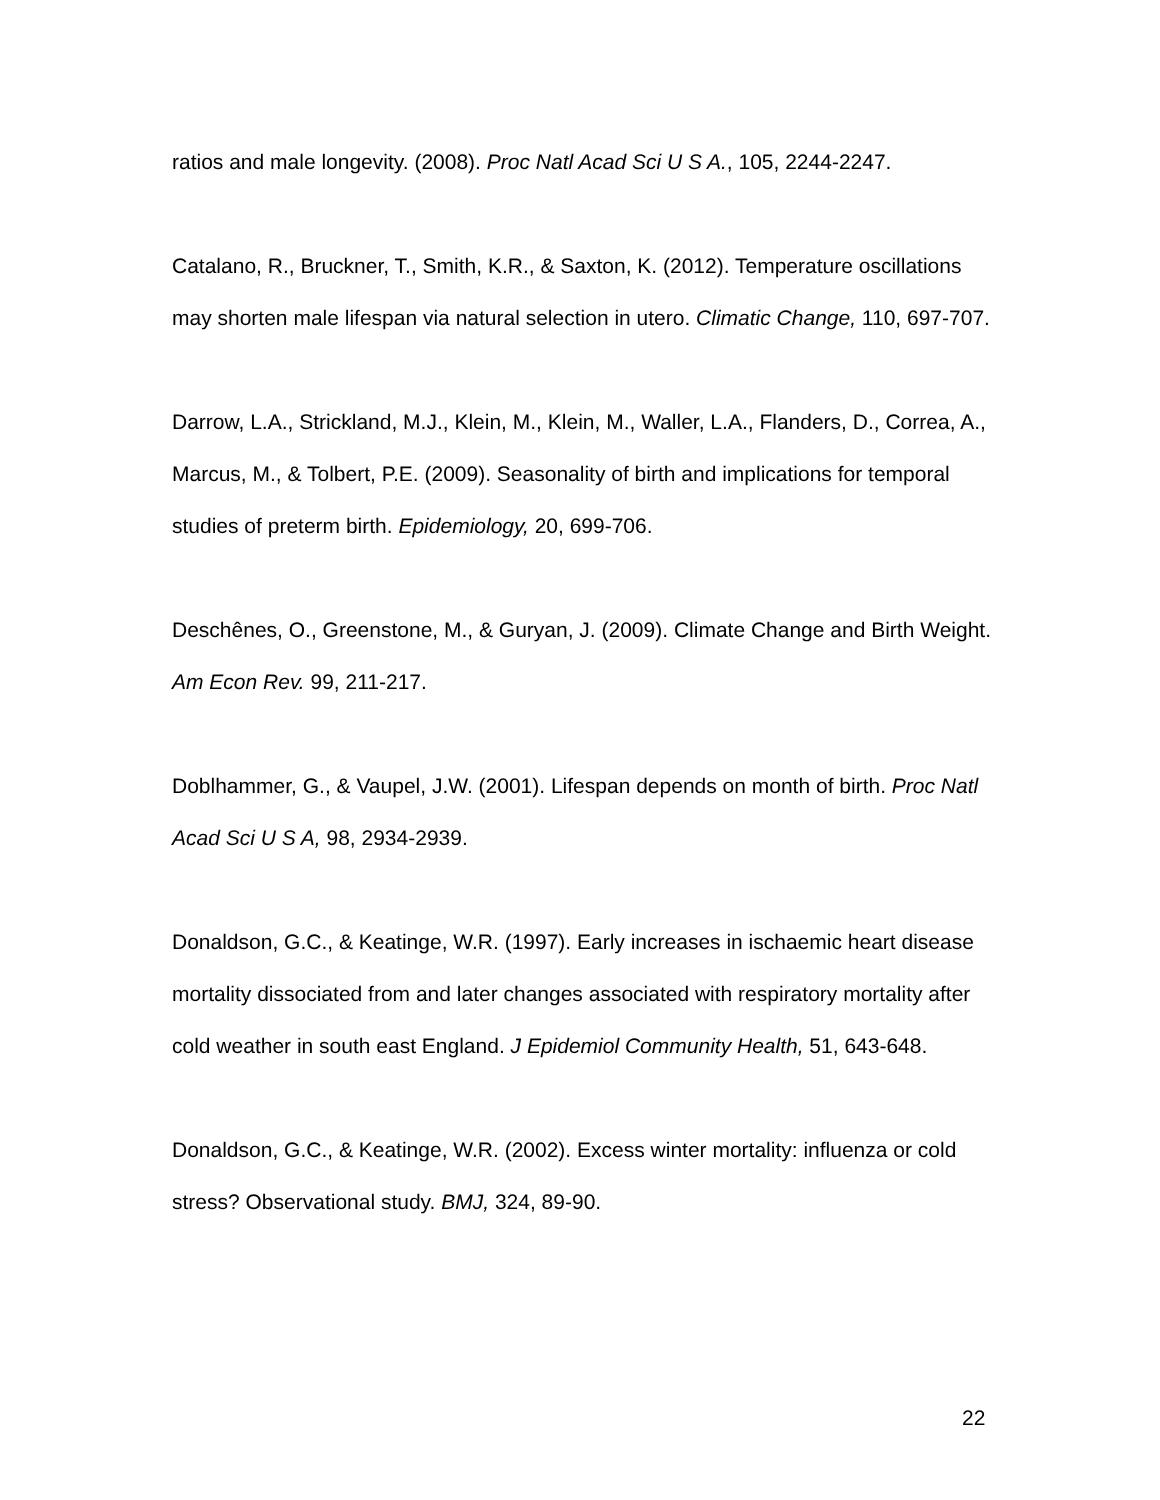ratios and male longevity. (2008). Proc Natl Acad Sci U S A., 105, 2244-2247.
Catalano, R., Bruckner, T., Smith, K.R., & Saxton, K. (2012). Temperature oscillations may shorten male lifespan via natural selection in utero. Climatic Change, 110, 697-707.
Darrow, L.A., Strickland, M.J., Klein, M., Klein, M., Waller, L.A., Flanders, D., Correa, A., Marcus, M., & Tolbert, P.E. (2009). Seasonality of birth and implications for temporal studies of preterm birth. Epidemiology, 20, 699-706.
Deschênes, O., Greenstone, M., & Guryan, J. (2009). Climate Change and Birth Weight. Am Econ Rev. 99, 211-217.
Doblhammer, G., & Vaupel, J.W. (2001). Lifespan depends on month of birth. Proc Natl Acad Sci U S A, 98, 2934-2939.
Donaldson, G.C., & Keatinge, W.R. (1997). Early increases in ischaemic heart disease mortality dissociated from and later changes associated with respiratory mortality after cold weather in south east England. J Epidemiol Community Health, 51, 643-648.
Donaldson, G.C., & Keatinge, W.R. (2002). Excess winter mortality: influenza or cold stress? Observational study. BMJ, 324, 89-90.
22